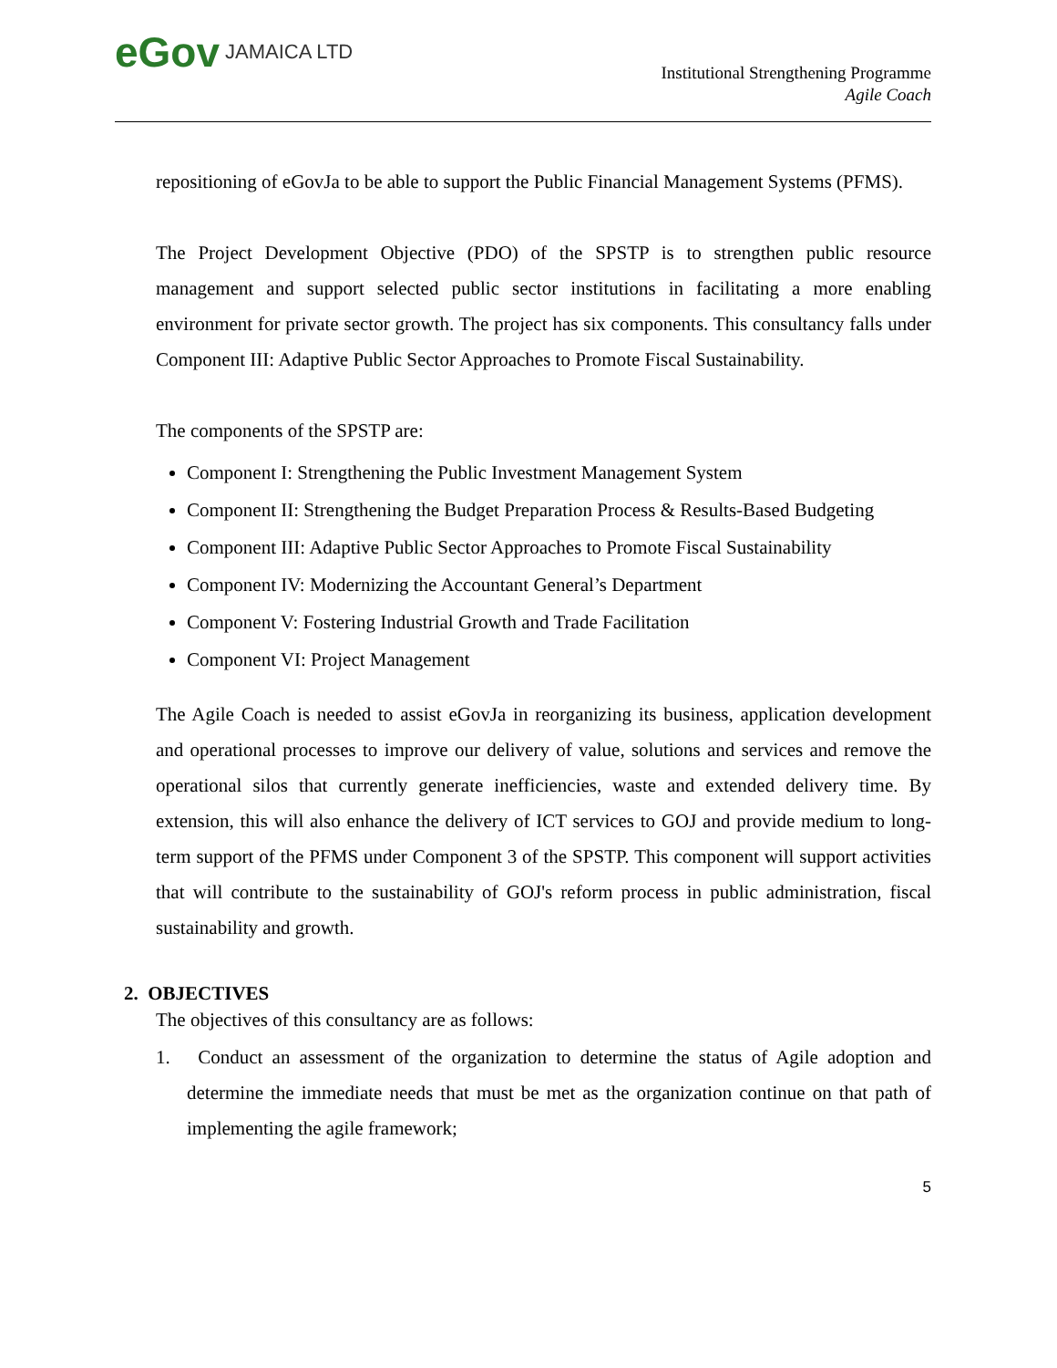eGov JAMAICA LTD
Institutional Strengthening Programme
Agile Coach
repositioning of eGovJa to be able to support the Public Financial Management Systems (PFMS).
The Project Development Objective (PDO) of the SPSTP is to strengthen public resource management and support selected public sector institutions in facilitating a more enabling environment for private sector growth. The project has six components. This consultancy falls under Component III: Adaptive Public Sector Approaches to Promote Fiscal Sustainability.
The components of the SPSTP are:
Component I: Strengthening the Public Investment Management System
Component II: Strengthening the Budget Preparation Process & Results-Based Budgeting
Component III: Adaptive Public Sector Approaches to Promote Fiscal Sustainability
Component IV: Modernizing the Accountant General’s Department
Component V: Fostering Industrial Growth and Trade Facilitation
Component VI: Project Management
The Agile Coach is needed to assist eGovJa in reorganizing its business, application development and operational processes to improve our delivery of value, solutions and services and remove the operational silos that currently generate inefficiencies, waste and extended delivery time. By extension, this will also enhance the delivery of ICT services to GOJ and provide medium to long-term support of the PFMS under Component 3 of the SPSTP. This component will support activities that will contribute to the sustainability of GOJ's reform process in public administration, fiscal sustainability and growth.
2. OBJECTIVES
The objectives of this consultancy are as follows:
1. Conduct an assessment of the organization to determine the status of Agile adoption and determine the immediate needs that must be met as the organization continue on that path of implementing the agile framework;
5